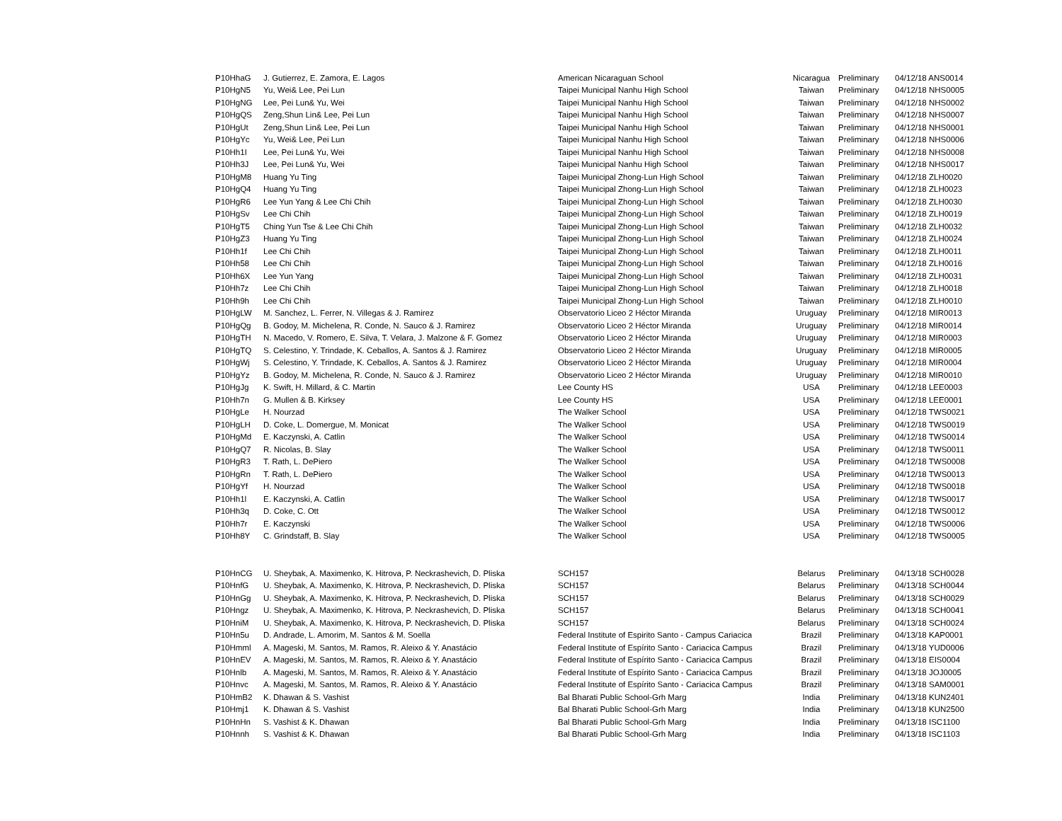| P10HhaG | J. Gutierrez, E. Zamora, E. Lagos | American Nicaraguan School | Nicaragua | Preliminary | 04/12/18 ANS0014 |
| P10HgN5 | Yu, Wei& Lee, Pei Lun | Taipei Municipal Nanhu High School | Taiwan | Preliminary | 04/12/18 NHS0005 |
| P10HgNG | Lee, Pei Lun& Yu, Wei | Taipei Municipal Nanhu High School | Taiwan | Preliminary | 04/12/18 NHS0002 |
| P10HgQS | Zeng,Shun Lin& Lee, Pei Lun | Taipei Municipal Nanhu High School | Taiwan | Preliminary | 04/12/18 NHS0007 |
| P10HgUt | Zeng,Shun Lin& Lee, Pei Lun | Taipei Municipal Nanhu High School | Taiwan | Preliminary | 04/12/18 NHS0001 |
| P10HgYc | Yu, Wei& Lee, Pei Lun | Taipei Municipal Nanhu High School | Taiwan | Preliminary | 04/12/18 NHS0006 |
| P10Hh1I | Lee, Pei Lun& Yu, Wei | Taipei Municipal Nanhu High School | Taiwan | Preliminary | 04/12/18 NHS0008 |
| P10Hh3J | Lee, Pei Lun& Yu, Wei | Taipei Municipal Nanhu High School | Taiwan | Preliminary | 04/12/18 NHS0017 |
| P10HgM8 | Huang Yu Ting | Taipei Municipal Zhong-Lun High School | Taiwan | Preliminary | 04/12/18 ZLH0020 |
| P10HgQ4 | Huang Yu Ting | Taipei Municipal Zhong-Lun High School | Taiwan | Preliminary | 04/12/18 ZLH0023 |
| P10HgR6 | Lee Yun Yang & Lee Chi Chih | Taipei Municipal Zhong-Lun High School | Taiwan | Preliminary | 04/12/18 ZLH0030 |
| P10HgSv | Lee Chi Chih | Taipei Municipal Zhong-Lun High School | Taiwan | Preliminary | 04/12/18 ZLH0019 |
| P10HgT5 | Ching Yun Tse & Lee Chi Chih | Taipei Municipal Zhong-Lun High School | Taiwan | Preliminary | 04/12/18 ZLH0032 |
| P10HgZ3 | Huang Yu Ting | Taipei Municipal Zhong-Lun High School | Taiwan | Preliminary | 04/12/18 ZLH0024 |
| P10Hh1f | Lee Chi Chih | Taipei Municipal Zhong-Lun High School | Taiwan | Preliminary | 04/12/18 ZLH0011 |
| P10Hh58 | Lee Chi Chih | Taipei Municipal Zhong-Lun High School | Taiwan | Preliminary | 04/12/18 ZLH0016 |
| P10Hh6X | Lee Yun Yang | Taipei Municipal Zhong-Lun High School | Taiwan | Preliminary | 04/12/18 ZLH0031 |
| P10Hh7z | Lee Chi Chih | Taipei Municipal Zhong-Lun High School | Taiwan | Preliminary | 04/12/18 ZLH0018 |
| P10Hh9h | Lee Chi Chih | Taipei Municipal Zhong-Lun High School | Taiwan | Preliminary | 04/12/18 ZLH0010 |
| P10HgLW | M. Sanchez, L. Ferrer, N. Villegas & J. Ramirez | Observatorio Liceo 2 Héctor Miranda | Uruguay | Preliminary | 04/12/18 MIR0013 |
| P10HgQg | B. Godoy, M. Michelena, R. Conde, N. Sauco & J. Ramirez | Observatorio Liceo 2 Héctor Miranda | Uruguay | Preliminary | 04/12/18 MIR0014 |
| P10HgTH | N. Macedo, V. Romero, E. Silva, T. Velara, J. Malzone & F. Gomez | Observatorio Liceo 2 Héctor Miranda | Uruguay | Preliminary | 04/12/18 MIR0003 |
| P10HgTQ | S. Celestino, Y. Trindade, K. Ceballos, A. Santos & J. Ramirez | Observatorio Liceo 2 Héctor Miranda | Uruguay | Preliminary | 04/12/18 MIR0005 |
| P10HgWj | S. Celestino, Y. Trindade, K. Ceballos, A. Santos & J. Ramirez | Observatorio Liceo 2 Héctor Miranda | Uruguay | Preliminary | 04/12/18 MIR0004 |
| P10HgYz | B. Godoy, M. Michelena, R. Conde, N. Sauco & J. Ramirez | Observatorio Liceo 2 Héctor Miranda | Uruguay | Preliminary | 04/12/18 MIR0010 |
| P10HgJg | K. Swift, H. Millard, & C. Martin | Lee County HS | USA | Preliminary | 04/12/18 LEE0003 |
| P10Hh7n | G. Mullen & B. Kirksey | Lee County HS | USA | Preliminary | 04/12/18 LEE0001 |
| P10HgLe | H. Nourzad | The Walker School | USA | Preliminary | 04/12/18 TWS0021 |
| P10HgLH | D. Coke, L. Domergue, M. Monicat | The Walker School | USA | Preliminary | 04/12/18 TWS0019 |
| P10HgMd | E. Kaczynski, A. Catlin | The Walker School | USA | Preliminary | 04/12/18 TWS0014 |
| P10HgQ7 | R. Nicolas, B. Slay | The Walker School | USA | Preliminary | 04/12/18 TWS0011 |
| P10HgR3 | T. Rath, L. DePiero | The Walker School | USA | Preliminary | 04/12/18 TWS0008 |
| P10HgRn | T. Rath, L. DePiero | The Walker School | USA | Preliminary | 04/12/18 TWS0013 |
| P10HgYf | H. Nourzad | The Walker School | USA | Preliminary | 04/12/18 TWS0018 |
| P10Hh1l | E. Kaczynski, A. Catlin | The Walker School | USA | Preliminary | 04/12/18 TWS0017 |
| P10Hh3q | D. Coke, C. Ott | The Walker School | USA | Preliminary | 04/12/18 TWS0012 |
| P10Hh7r | E. Kaczynski | The Walker School | USA | Preliminary | 04/12/18 TWS0006 |
| P10Hh8Y | C. Grindstaff, B. Slay | The Walker School | USA | Preliminary | 04/12/18 TWS0005 |
| P10HnCG | U. Sheybak, A. Maximenko, K. Hitrova, P. Neckrashevich, D. Pliska | SCH157 | Belarus | Preliminary | 04/13/18 SCH0028 |
| P10HnfG | U. Sheybak, A. Maximenko, K. Hitrova, P. Neckrashevich, D. Pliska | SCH157 | Belarus | Preliminary | 04/13/18 SCH0044 |
| P10HnGg | U. Sheybak, A. Maximenko, K. Hitrova, P. Neckrashevich, D. Pliska | SCH157 | Belarus | Preliminary | 04/13/18 SCH0029 |
| P10Hngz | U. Sheybak, A. Maximenko, K. Hitrova, P. Neckrashevich, D. Pliska | SCH157 | Belarus | Preliminary | 04/13/18 SCH0041 |
| P10HniM | U. Sheybak, A. Maximenko, K. Hitrova, P. Neckrashevich, D. Pliska | SCH157 | Belarus | Preliminary | 04/13/18 SCH0024 |
| P10Hn5u | D. Andrade, L. Amorim, M. Santos & M. Soella | Federal Institute of Espirito Santo - Campus Cariacica | Brazil | Preliminary | 04/13/18 KAP0001 |
| P10Hmml | A. Mageski, M. Santos, M. Ramos, R. Aleixo & Y. Anastácio | Federal Institute of Espírito Santo - Cariacica Campus | Brazil | Preliminary | 04/13/18 YUD0006 |
| P10HnEV | A. Mageski, M. Santos, M. Ramos, R. Aleixo & Y. Anastácio | Federal Institute of Espírito Santo - Cariacica Campus | Brazil | Preliminary | 04/13/18 EIS0004 |
| P10Hnlb | A. Mageski, M. Santos, M. Ramos, R. Aleixo & Y. Anastácio | Federal Institute of Espírito Santo - Cariacica Campus | Brazil | Preliminary | 04/13/18 JOJ0005 |
| P10Hnvc | A. Mageski, M. Santos, M. Ramos, R. Aleixo & Y. Anastácio | Federal Institute of Espírito Santo - Cariacica Campus | Brazil | Preliminary | 04/13/18 SAM0001 |
| P10HmB2 | K. Dhawan & S. Vashist | Bal Bharati Public School-Grh Marg | India | Preliminary | 04/13/18 KUN2401 |
| P10Hmj1 | K. Dhawan & S. Vashist | Bal Bharati Public School-Grh Marg | India | Preliminary | 04/13/18 KUN2500 |
| P10HnHn | S. Vashist & K. Dhawan | Bal Bharati Public School-Grh Marg | India | Preliminary | 04/13/18 ISC1100 |
| P10Hnnh | S. Vashist & K. Dhawan | Bal Bharati Public School-Grh Marg | India | Preliminary | 04/13/18 ISC1103 |